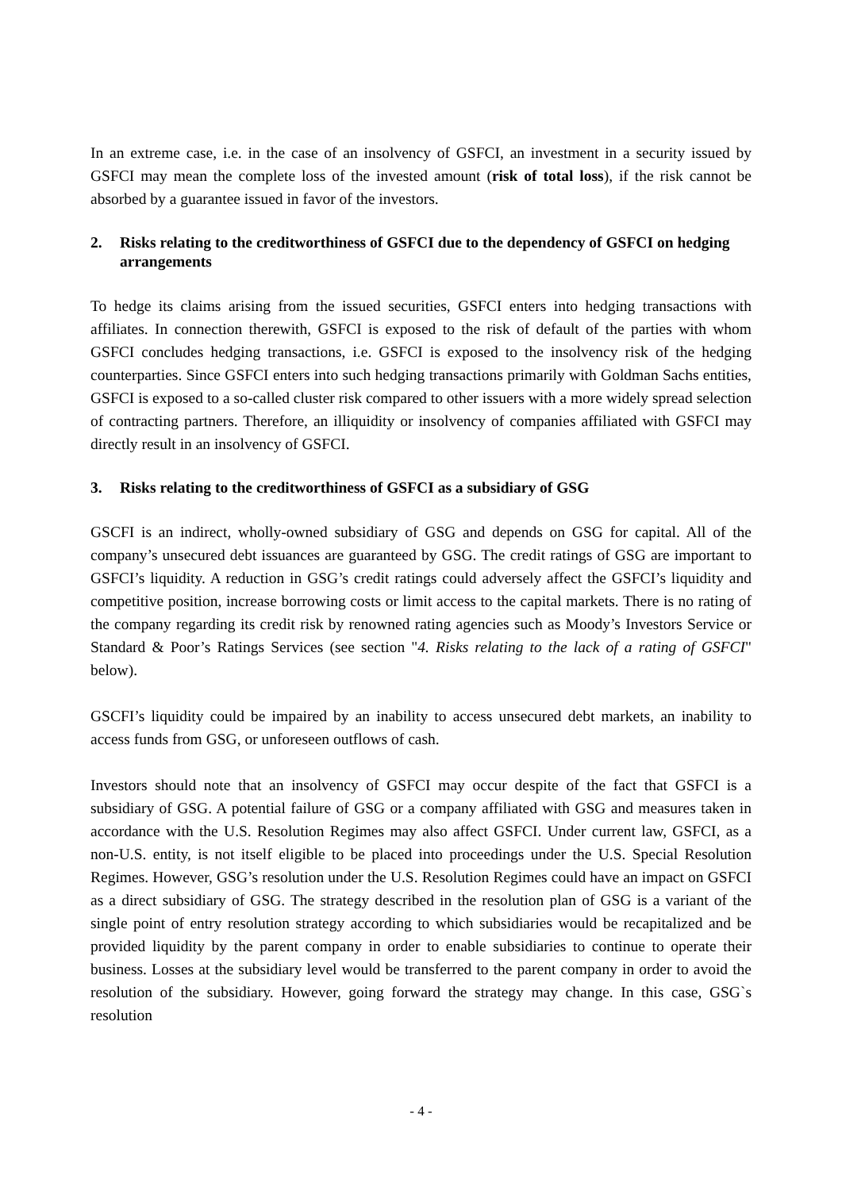In an extreme case, i.e. in the case of an insolvency of GSFCI, an investment in a security issued by GSFCI may mean the complete loss of the invested amount (risk of total loss), if the risk cannot be absorbed by a guarantee issued in favor of the investors.
2. Risks relating to the creditworthiness of GSFCI due to the dependency of GSFCI on hedging arrangements
To hedge its claims arising from the issued securities, GSFCI enters into hedging transactions with affiliates. In connection therewith, GSFCI is exposed to the risk of default of the parties with whom GSFCI concludes hedging transactions, i.e. GSFCI is exposed to the insolvency risk of the hedging counterparties. Since GSFCI enters into such hedging transactions primarily with Goldman Sachs entities, GSFCI is exposed to a so-called cluster risk compared to other issuers with a more widely spread selection of contracting partners. Therefore, an illiquidity or insolvency of companies affiliated with GSFCI may directly result in an insolvency of GSFCI.
3. Risks relating to the creditworthiness of GSFCI as a subsidiary of GSG
GSCFI is an indirect, wholly-owned subsidiary of GSG and depends on GSG for capital. All of the company’s unsecured debt issuances are guaranteed by GSG. The credit ratings of GSG are important to GSFCI’s liquidity. A reduction in GSG’s credit ratings could adversely affect the GSFCI’s liquidity and competitive position, increase borrowing costs or limit access to the capital markets. There is no rating of the company regarding its credit risk by renowned rating agencies such as Moody’s Investors Service or Standard & Poor’s Ratings Services (see section "4. Risks relating to the lack of a rating of GSFCI" below).
GSCFI’s liquidity could be impaired by an inability to access unsecured debt markets, an inability to access funds from GSG, or unforeseen outflows of cash.
Investors should note that an insolvency of GSFCI may occur despite of the fact that GSFCI is a subsidiary of GSG. A potential failure of GSG or a company affiliated with GSG and measures taken in accordance with the U.S. Resolution Regimes may also affect GSFCI. Under current law, GSFCI, as a non-U.S. entity, is not itself eligible to be placed into proceedings under the U.S. Special Resolution Regimes. However, GSG’s resolution under the U.S. Resolution Regimes could have an impact on GSFCI as a direct subsidiary of GSG. The strategy described in the resolution plan of GSG is a variant of the single point of entry resolution strategy according to which subsidiaries would be recapitalized and be provided liquidity by the parent company in order to enable subsidiaries to continue to operate their business. Losses at the subsidiary level would be transferred to the parent company in order to avoid the resolution of the subsidiary. However, going forward the strategy may change. In this case, GSG`s resolution
- 4 -